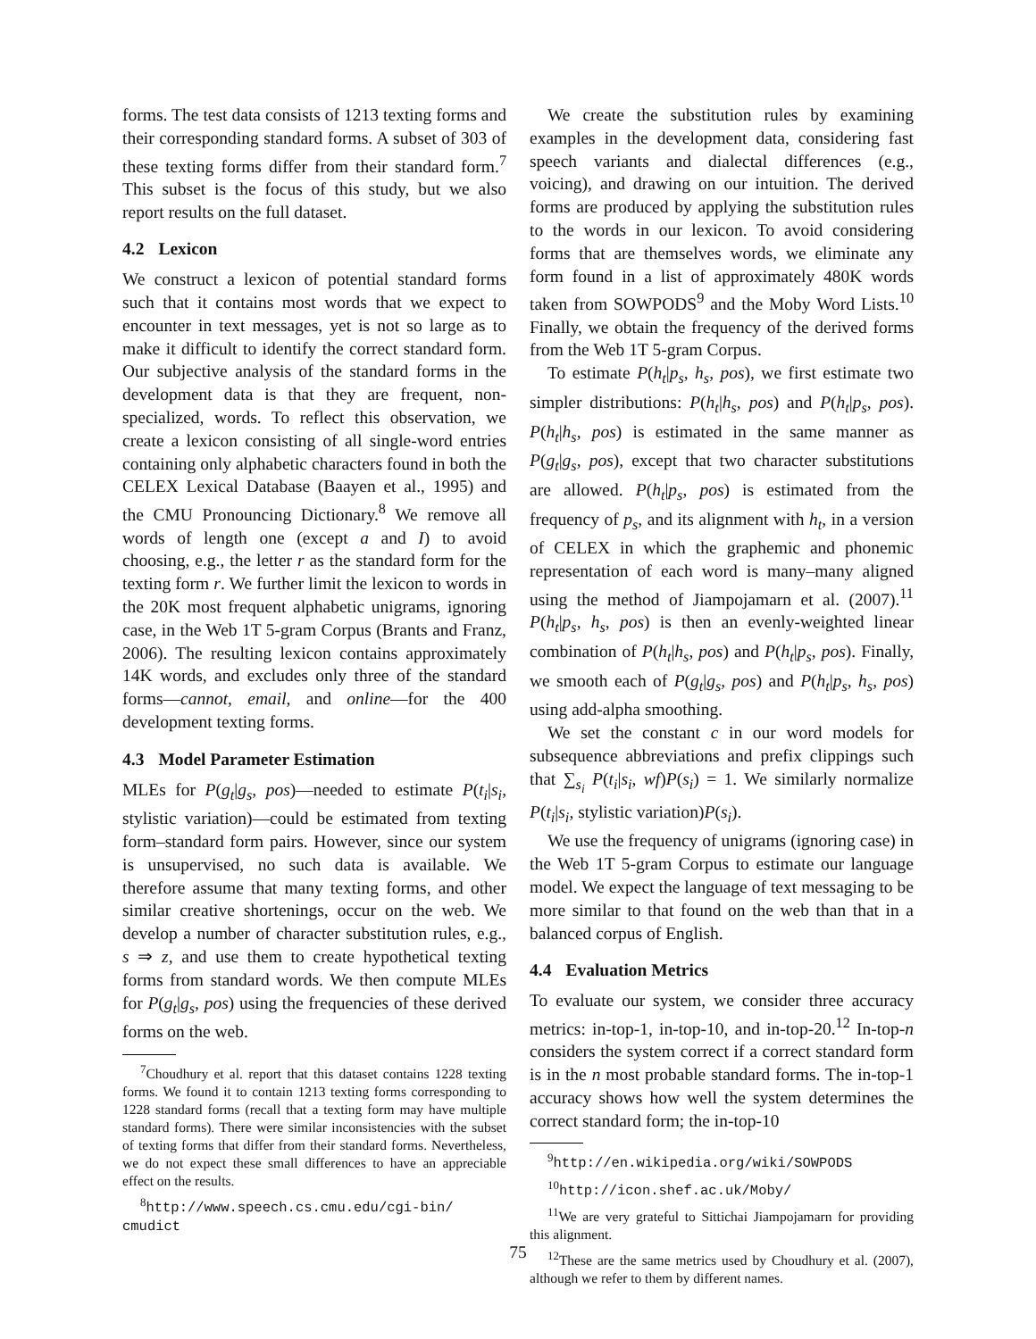forms. The test data consists of 1213 texting forms and their corresponding standard forms. A subset of 303 of these texting forms differ from their standard form.<sup>7</sup> This subset is the focus of this study, but we also report results on the full dataset.
4.2 Lexicon
We construct a lexicon of potential standard forms such that it contains most words that we expect to encounter in text messages, yet is not so large as to make it difficult to identify the correct standard form. Our subjective analysis of the standard forms in the development data is that they are frequent, non-specialized, words. To reflect this observation, we create a lexicon consisting of all single-word entries containing only alphabetic characters found in both the CELEX Lexical Database (Baayen et al., 1995) and the CMU Pronouncing Dictionary.<sup>8</sup> We remove all words of length one (except a and I) to avoid choosing, e.g., the letter r as the standard form for the texting form r. We further limit the lexicon to words in the 20K most frequent alphabetic unigrams, ignoring case, in the Web 1T 5-gram Corpus (Brants and Franz, 2006). The resulting lexicon contains approximately 14K words, and excludes only three of the standard forms—cannot, email, and online—for the 400 development texting forms.
4.3 Model Parameter Estimation
MLEs for P(g<sub>t</sub>|g<sub>s</sub>, pos)—needed to estimate P(t<sub>i</sub>|s<sub>i</sub>, stylistic variation)—could be estimated from texting form–standard form pairs. However, since our system is unsupervised, no such data is available. We therefore assume that many texting forms, and other similar creative shortenings, occur on the web. We develop a number of character substitution rules, e.g., s ⇒ z, and use them to create hypothetical texting forms from standard words. We then compute MLEs for P(g<sub>t</sub>|g<sub>s</sub>, pos) using the frequencies of these derived forms on the web.
<sup>7</sup> Choudhury et al. report that this dataset contains 1228 texting forms. We found it to contain 1213 texting forms corresponding to 1228 standard forms (recall that a texting form may have multiple standard forms). There were similar inconsistencies with the subset of texting forms that differ from their standard forms. Nevertheless, we do not expect these small differences to have an appreciable effect on the results.
<sup>8</sup> http://www.speech.cs.cmu.edu/cgi-bin/ cmudict
We create the substitution rules by examining examples in the development data, considering fast speech variants and dialectal differences (e.g., voicing), and drawing on our intuition. The derived forms are produced by applying the substitution rules to the words in our lexicon. To avoid considering forms that are themselves words, we eliminate any form found in a list of approximately 480K words taken from SOWPODS<sup>9</sup> and the Moby Word Lists.<sup>10</sup> Finally, we obtain the frequency of the derived forms from the Web 1T 5-gram Corpus.
To estimate P(h<sub>t</sub>|p<sub>s</sub>, h<sub>s</sub>, pos), we first estimate two simpler distributions: P(h<sub>t</sub>|h<sub>s</sub>, pos) and P(h<sub>t</sub>|p<sub>s</sub>, pos). P(h<sub>t</sub>|h<sub>s</sub>, pos) is estimated in the same manner as P(g<sub>t</sub>|g<sub>s</sub>, pos), except that two character substitutions are allowed. P(h<sub>t</sub>|p<sub>s</sub>, pos) is estimated from the frequency of p<sub>s</sub>, and its alignment with h<sub>t</sub>, in a version of CELEX in which the graphemic and phonemic representation of each word is many–many aligned using the method of Jiampojamarn et al. (2007).<sup>11</sup> P(h<sub>t</sub>|p<sub>s</sub>, h<sub>s</sub>, pos) is then an evenly-weighted linear combination of P(h<sub>t</sub>|h<sub>s</sub>, pos) and P(h<sub>t</sub>|p<sub>s</sub>, pos). Finally, we smooth each of P(g<sub>t</sub>|g<sub>s</sub>, pos) and P(h<sub>t</sub>|p<sub>s</sub>, h<sub>s</sub>, pos) using add-alpha smoothing.
We set the constant c in our word models for subsequence abbreviations and prefix clippings such that ∑<sub>s<sub>i</sub></sub> P(t<sub>i</sub>|s<sub>i</sub>, wf)P(s<sub>i</sub>) = 1. We similarly normalize P(t<sub>i</sub>|s<sub>i</sub>, stylistic variation)P(s<sub>i</sub>).
We use the frequency of unigrams (ignoring case) in the Web 1T 5-gram Corpus to estimate our language model. We expect the language of text messaging to be more similar to that found on the web than that in a balanced corpus of English.
4.4 Evaluation Metrics
To evaluate our system, we consider three accuracy metrics: in-top-1, in-top-10, and in-top-20.<sup>12</sup> In-top-n considers the system correct if a correct standard form is in the n most probable standard forms. The in-top-1 accuracy shows how well the system determines the correct standard form; the in-top-10
<sup>9</sup> http://en.wikipedia.org/wiki/SOWPODS
<sup>10</sup> http://icon.shef.ac.uk/Moby/
<sup>11</sup> We are very grateful to Sittichai Jiampojamarn for providing this alignment.
<sup>12</sup> These are the same metrics used by Choudhury et al. (2007), although we refer to them by different names.
75